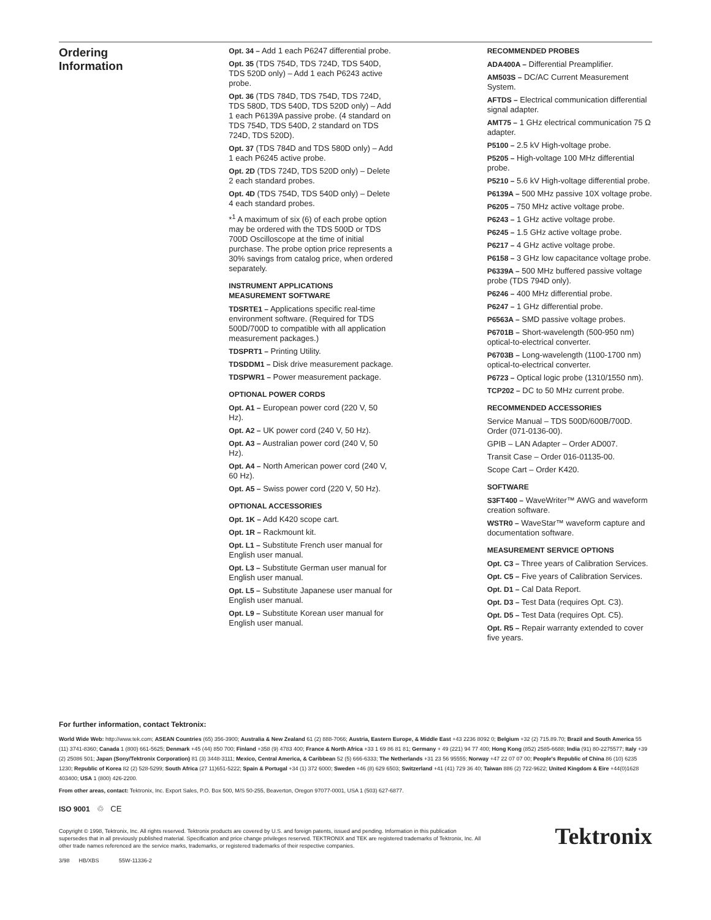Ordering
Information
Opt. 34 – Add 1 each P6247 differential probe.
Opt. 35 (TDS 754D, TDS 724D, TDS 540D, TDS 520D only) – Add 1 each P6243 active probe.
Opt. 36 (TDS 784D, TDS 754D, TDS 724D, TDS 580D, TDS 540D, TDS 520D only) – Add 1 each P6139A passive probe. (4 standard on TDS 754D, TDS 540D, 2 standard on TDS 724D, TDS 520D).
Opt. 37 (TDS 784D and TDS 580D only) – Add 1 each P6245 active probe.
Opt. 2D (TDS 724D, TDS 520D only) – Delete 2 each standard probes.
Opt. 4D (TDS 754D, TDS 540D only) – Delete 4 each standard probes.
*<sup>1</sup> A maximum of six (6) of each probe option may be ordered with the TDS 500D or TDS 700D Oscilloscope at the time of initial purchase. The probe option price represents a 30% savings from catalog price, when ordered separately.
INSTRUMENT APPLICATIONS
MEASUREMENT SOFTWARE
TDSRTE1 – Applications specific real-time environment software. (Required for TDS 500D/700D to compatible with all application measurement packages.)
TDSPRT1 – Printing Utility.
TDSDDM1 – Disk drive measurement package.
TDSPWR1 – Power measurement package.
OPTIONAL POWER CORDS
Opt. A1 – European power cord (220 V, 50 Hz).
Opt. A2 – UK power cord (240 V, 50 Hz).
Opt. A3 – Australian power cord (240 V, 50 Hz).
Opt. A4 – North American power cord (240 V, 60 Hz).
Opt. A5 – Swiss power cord (220 V, 50 Hz).
OPTIONAL ACCESSORIES
Opt. 1K – Add K420 scope cart.
Opt. 1R – Rackmount kit.
Opt. L1 – Substitute French user manual for English user manual.
Opt. L3 – Substitute German user manual for English user manual.
Opt. L5 – Substitute Japanese user manual for English user manual.
Opt. L9 – Substitute Korean user manual for English user manual.
RECOMMENDED PROBES
ADA400A – Differential Preamplifier.
AM503S – DC/AC Current Measurement System.
AFTDS – Electrical communication differential signal adapter.
AMT75 – 1 GHz electrical communication 75 Ω adapter.
P5100 – 2.5 kV High-voltage probe.
P5205 – High-voltage 100 MHz differential probe.
P5210 – 5.6 kV High-voltage differential probe.
P6139A – 500 MHz passive 10X voltage probe.
P6205 – 750 MHz active voltage probe.
P6243 – 1 GHz active voltage probe.
P6245 – 1.5 GHz active voltage probe.
P6217 – 4 GHz active voltage probe.
P6158 – 3 GHz low capacitance voltage probe.
P6339A – 500 MHz buffered passive voltage probe (TDS 794D only).
P6246 – 400 MHz differential probe.
P6247 – 1 GHz differential probe.
P6563A – SMD passive voltage probes.
P6701B – Short-wavelength (500-950 nm) optical-to-electrical converter.
P6703B – Long-wavelength (1100-1700 nm) optical-to-electrical converter.
P6723 – Optical logic probe (1310/1550 nm).
TCP202 – DC to 50 MHz current probe.
RECOMMENDED ACCESSORIES
Service Manual – TDS 500D/600B/700D. Order (071-0136-00).
GPIB – LAN Adapter – Order AD007.
Transit Case – Order 016-01135-00.
Scope Cart – Order K420.
SOFTWARE
S3FT400 – WaveWriter™ AWG and waveform creation software.
WSTR0 – WaveStar™ waveform capture and documentation software.
MEASUREMENT SERVICE OPTIONS
Opt. C3 – Three years of Calibration Services.
Opt. C5 – Five years of Calibration Services.
Opt. D1 – Cal Data Report.
Opt. D3 – Test Data (requires Opt. C3).
Opt. D5 – Test Data (requires Opt. C5).
Opt. R5 – Repair warranty extended to cover five years.
For further information, contact Tektronix:
World Wide Web: http://www.tek.com; ASEAN Countries (65) 356-3900; Australia & New Zealand 61 (2) 888-7066; Austria, Eastern Europe, & Middle East +43 2236 8092 0; Belgium +32 (2) 715.89.70; Brazil and South America 55 (11) 3741-8360; Canada 1 (800) 661-5625; Denmark +45 (44) 850 700; Finland +358 (9) 4783 400; France & North Africa +33 1 69 86 81 81; Germany + 49 (221) 94 77 400; Hong Kong (852) 2585-6688; India (91) 80-2275577; Italy +39 (2) 25086 501; Japan (Sony/Tektronix Corporation) 81 (3) 3448-3111; Mexico, Central America, & Caribbean 52 (5) 666-6333; The Netherlands +31 23 56 95555; Norway +47 22 07 07 00; People's Republic of China 86 (10) 6235 1230; Republic of Korea 82 (2) 528-5299; South Africa (27 11)651-5222; Spain & Portugal +34 (1) 372 6000; Sweden +46 (8) 629 6503; Switzerland +41 (41) 729 36 40; Taiwan 886 (2) 722-9622; United Kingdom & Eire +44(0)1628 403400; USA 1 (800) 426-2200.
From other areas, contact: Tektronix, Inc. Export Sales, P.O. Box 500, M/S 50-255, Beaverton, Oregon 97077-0001, USA 1 (503) 627-6877.
ISO 9001 ♲ CE
Copyright © 1998, Tektronix, Inc. All rights reserved. Tektronix products are covered by U.S. and foreign patents, issued and pending. Information in this publication supersedes that in all previously published material. Specification and price change privileges reserved. TEKTRONIX and TEK are registered trademarks of Tektronix, Inc. All other trade names referenced are the service marks, trademarks, or registered trademarks of their respective companies.
Tektronix
3/98 HB/XBS 55W-11336-2